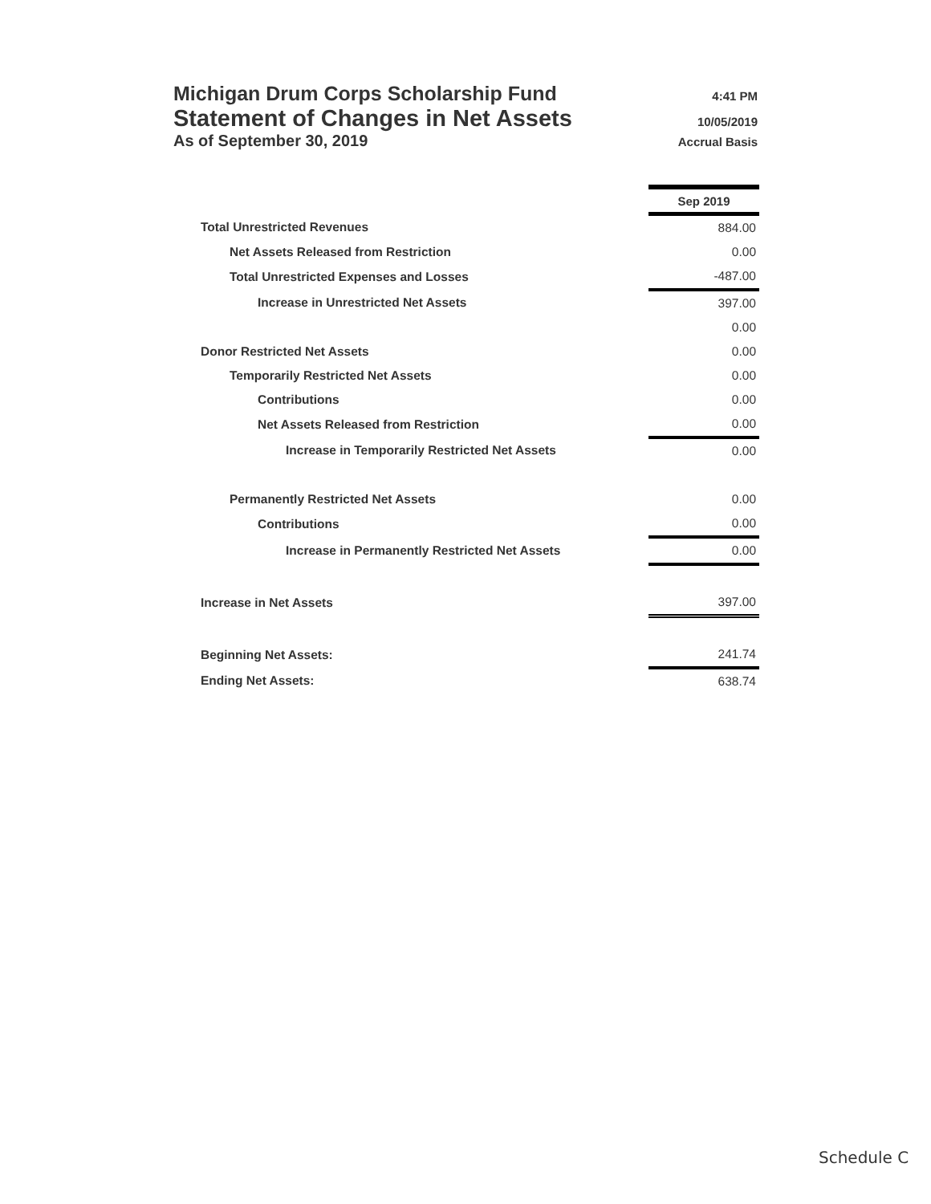Michigan Drum Corps Scholarship Fund 4:41 PM
Statement of Changes in Net Assets 10/05/2019
As of September 30, 2019 Accrual Basis
| | Sep 2019 |
| Total Unrestricted Revenues | 884.00 |
| Net Assets Released from Restriction | 0.00 |
| Total Unrestricted Expenses and Losses | -487.00 |
| Increase in Unrestricted Net Assets | 397.00 |
| | 0.00 |
| Donor Restricted Net Assets | 0.00 |
| Temporarily Restricted Net Assets | 0.00 |
| Contributions | 0.00 |
| Net Assets Released from Restriction | 0.00 |
| Increase in Temporarily Restricted Net Assets | 0.00 |
| Permanently Restricted Net Assets | 0.00 |
| Contributions | 0.00 |
| Increase in Permanently Restricted Net Assets | 0.00 |
| Increase in Net Assets | 397.00 |
| Beginning Net Assets: | 241.74 |
| Ending Net Assets: | 638.74 |
Schedule C